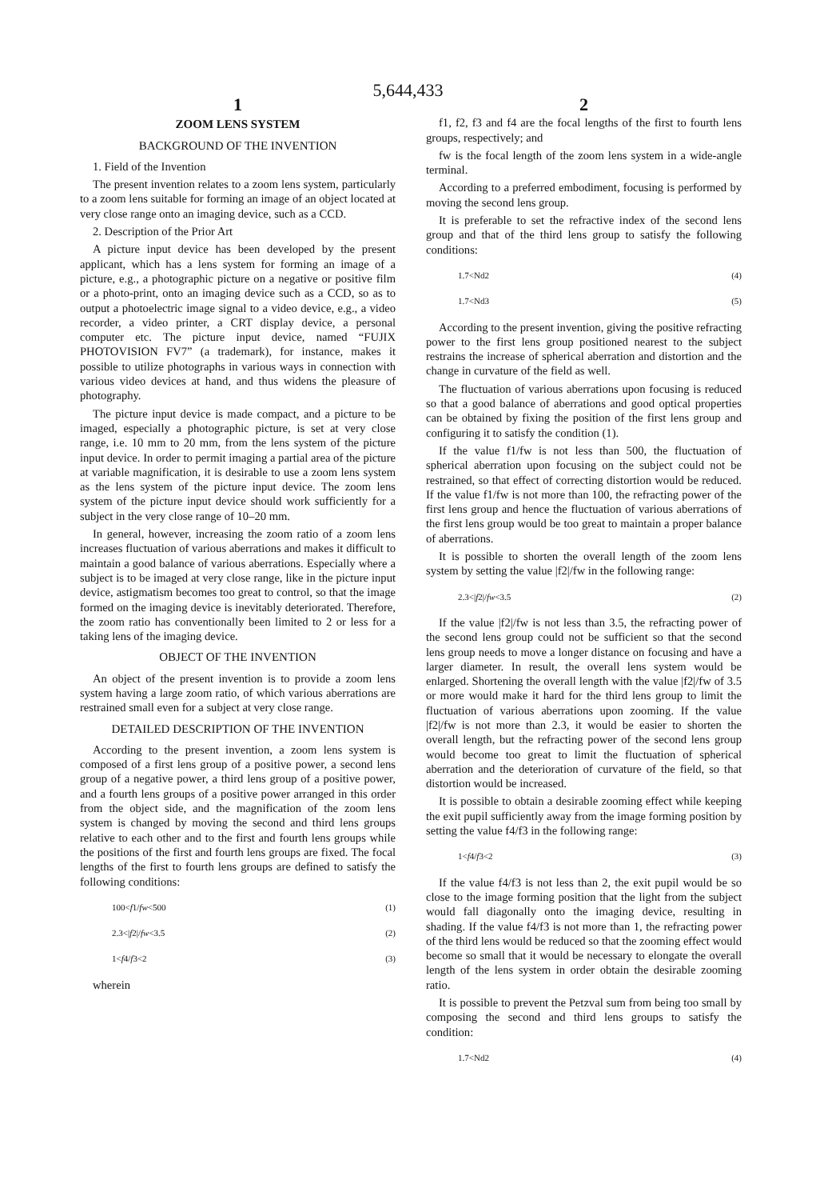5,644,433
1
ZOOM LENS SYSTEM
BACKGROUND OF THE INVENTION
1. Field of the Invention
The present invention relates to a zoom lens system, particularly to a zoom lens suitable for forming an image of an object located at very close range onto an imaging device, such as a CCD.
2. Description of the Prior Art
A picture input device has been developed by the present applicant, which has a lens system for forming an image of a picture, e.g., a photographic picture on a negative or positive film or a photo-print, onto an imaging device such as a CCD, so as to output a photoelectric image signal to a video device, e.g., a video recorder, a video printer, a CRT display device, a personal computer etc. The picture input device, named “FUJIX PHOTOVISION FV7” (a trademark), for instance, makes it possible to utilize photographs in various ways in connection with various video devices at hand, and thus widens the pleasure of photography.
The picture input device is made compact, and a picture to be imaged, especially a photographic picture, is set at very close range, i.e. 10 mm to 20 mm, from the lens system of the picture input device. In order to permit imaging a partial area of the picture at variable magnification, it is desirable to use a zoom lens system as the lens system of the picture input device. The zoom lens system of the picture input device should work sufficiently for a subject in the very close range of 10–20 mm.
In general, however, increasing the zoom ratio of a zoom lens increases fluctuation of various aberrations and makes it difficult to maintain a good balance of various aberrations. Especially where a subject is to be imaged at very close range, like in the picture input device, astigmatism becomes too great to control, so that the image formed on the imaging device is inevitably deteriorated. Therefore, the zoom ratio has conventionally been limited to 2 or less for a taking lens of the imaging device.
OBJECT OF THE INVENTION
An object of the present invention is to provide a zoom lens system having a large zoom ratio, of which various aberrations are restrained small even for a subject at very close range.
DETAILED DESCRIPTION OF THE INVENTION
According to the present invention, a zoom lens system is composed of a first lens group of a positive power, a second lens group of a negative power, a third lens group of a positive power, and a fourth lens groups of a positive power arranged in this order from the object side, and the magnification of the zoom lens system is changed by moving the second and third lens groups relative to each other and to the first and fourth lens groups while the positions of the first and fourth lens groups are fixed. The focal lengths of the first to fourth lens groups are defined to satisfy the following conditions:
100<f1/fw<500 (1)
2.3<|f2|/fw<3.5 (2)
1<f4/f3<2 (3)
wherein
2
f1, f2, f3 and f4 are the focal lengths of the first to fourth lens groups, respectively; and
fw is the focal length of the zoom lens system in a wide-angle terminal.
According to a preferred embodiment, focusing is performed by moving the second lens group.
It is preferable to set the refractive index of the second lens group and that of the third lens group to satisfy the following conditions:
1.7<Nd2 (4)
1.7<Nd3 (5)
According to the present invention, giving the positive refracting power to the first lens group positioned nearest to the subject restrains the increase of spherical aberration and distortion and the change in curvature of the field as well.
The fluctuation of various aberrations upon focusing is reduced so that a good balance of aberrations and good optical properties can be obtained by fixing the position of the first lens group and configuring it to satisfy the condition (1).
If the value f1/fw is not less than 500, the fluctuation of spherical aberration upon focusing on the subject could not be restrained, so that effect of correcting distortion would be reduced. If the value f1/fw is not more than 100, the refracting power of the first lens group and hence the fluctuation of various aberrations of the first lens group would be too great to maintain a proper balance of aberrations.
It is possible to shorten the overall length of the zoom lens system by setting the value |f2|/fw in the following range:
2.3<|f2|/fw<3.5 (2)
If the value |f2|/fw is not less than 3.5, the refracting power of the second lens group could not be sufficient so that the second lens group needs to move a longer distance on focusing and have a larger diameter. In result, the overall lens system would be enlarged. Shortening the overall length with the value |f2|/fw of 3.5 or more would make it hard for the third lens group to limit the fluctuation of various aberrations upon zooming. If the value |f2|/fw is not more than 2.3, it would be easier to shorten the overall length, but the refracting power of the second lens group would become too great to limit the fluctuation of spherical aberration and the deterioration of curvature of the field, so that distortion would be increased.
It is possible to obtain a desirable zooming effect while keeping the exit pupil sufficiently away from the image forming position by setting the value f4/f3 in the following range:
1<f4/f3<2 (3)
If the value f4/f3 is not less than 2, the exit pupil would be so close to the image forming position that the light from the subject would fall diagonally onto the imaging device, resulting in shading. If the value f4/f3 is not more than 1, the refracting power of the third lens would be reduced so that the zooming effect would become so small that it would be necessary to elongate the overall length of the lens system in order obtain the desirable zooming ratio.
It is possible to prevent the Petzval sum from being too small by composing the second and third lens groups to satisfy the condition:
1.7<Nd2 (4)